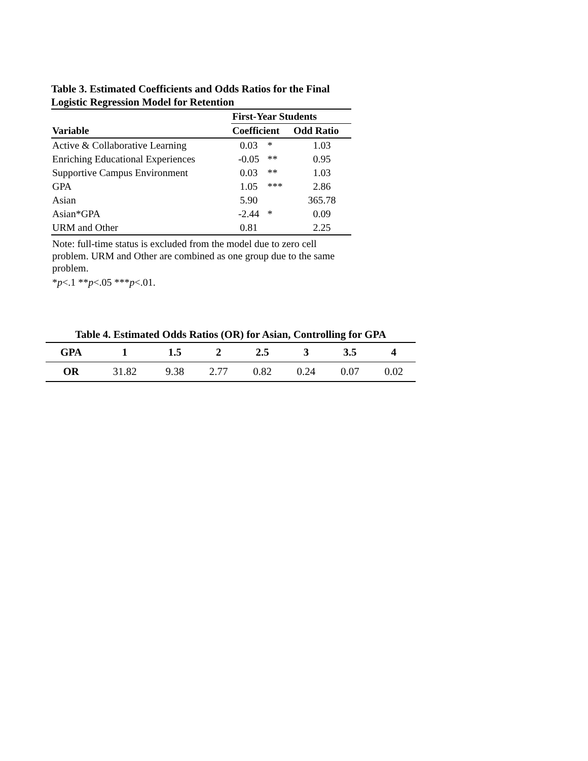Table 3. Estimated Coefficients and Odds Ratios for the Final Logistic Regression Model for Retention
| | First-Year Students | | |
| --- | --- | --- | --- |
| Variable | Coefficient | | Odd Ratio |
| Active & Collaborative Learning | 0.03 | * | 1.03 |
| Enriching Educational Experiences | -0.05 | ** | 0.95 |
| Supportive Campus Environment | 0.03 | ** | 1.03 |
| GPA | 1.05 | *** | 2.86 |
| Asian | 5.90 | | 365.78 |
| Asian*GPA | -2.44 | * | 0.09 |
| URM and Other | 0.81 | | 2.25 |
Note: full-time status is excluded from the model due to zero cell problem. URM and Other are combined as one group due to the same problem.
*p<.1 **p<.05 ***p<.01.
Table 4. Estimated Odds Ratios (OR) for Asian, Controlling for GPA
| GPA | 1 | 1.5 | 2 | 2.5 | 3 | 3.5 | 4 |
| --- | --- | --- | --- | --- | --- | --- | --- |
| OR | 31.82 | 9.38 | 2.77 | 0.82 | 0.24 | 0.07 | 0.02 |